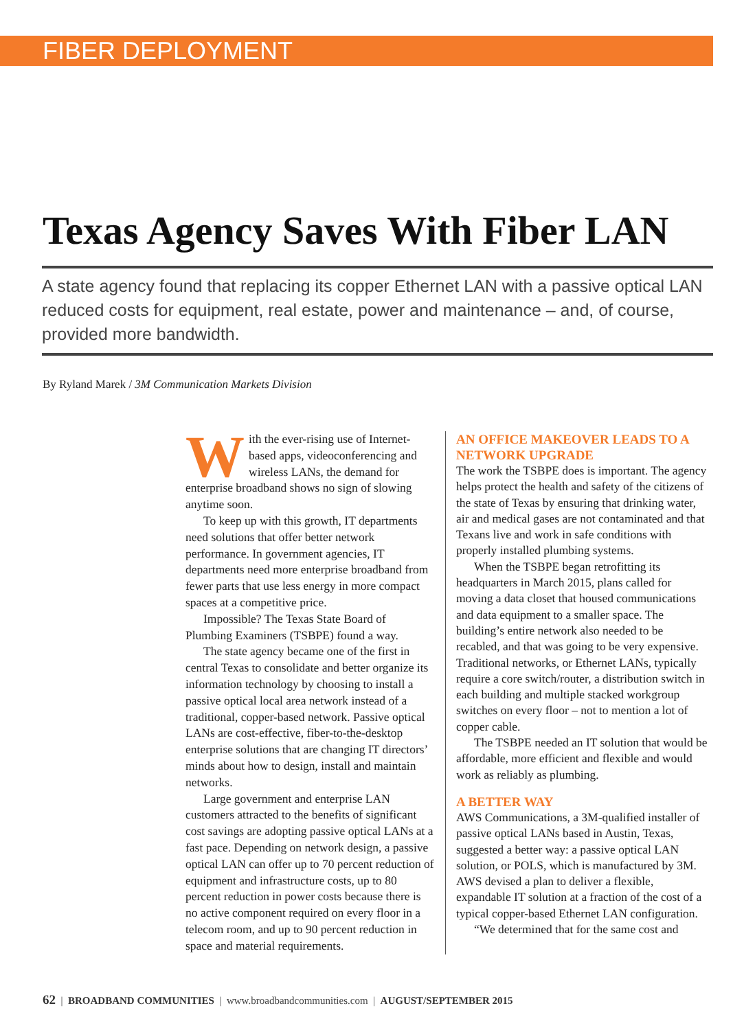FIBER DEPLOYMENT
Texas Agency Saves With Fiber LAN
A state agency found that replacing its copper Ethernet LAN with a passive optical LAN reduced costs for equipment, real estate, power and maintenance – and, of course, provided more bandwidth.
By Ryland Marek / 3M Communication Markets Division
With the ever-rising use of Internet-based apps, videoconferencing and wireless LANs, the demand for enterprise broadband shows no sign of slowing anytime soon.
To keep up with this growth, IT departments need solutions that offer better network performance. In government agencies, IT departments need more enterprise broadband from fewer parts that use less energy in more compact spaces at a competitive price.
Impossible? The Texas State Board of Plumbing Examiners (TSBPE) found a way.
The state agency became one of the first in central Texas to consolidate and better organize its information technology by choosing to install a passive optical local area network instead of a traditional, copper-based network. Passive optical LANs are cost-effective, fiber-to-the-desktop enterprise solutions that are changing IT directors’ minds about how to design, install and maintain networks.
Large government and enterprise LAN customers attracted to the benefits of significant cost savings are adopting passive optical LANs at a fast pace. Depending on network design, a passive optical LAN can offer up to 70 percent reduction of equipment and infrastructure costs, up to 80 percent reduction in power costs because there is no active component required on every floor in a telecom room, and up to 90 percent reduction in space and material requirements.
AN OFFICE MAKEOVER LEADS TO A NETWORK UPGRADE
The work the TSBPE does is important. The agency helps protect the health and safety of the citizens of the state of Texas by ensuring that drinking water, air and medical gases are not contaminated and that Texans live and work in safe conditions with properly installed plumbing systems.
When the TSBPE began retrofitting its headquarters in March 2015, plans called for moving a data closet that housed communications and data equipment to a smaller space. The building’s entire network also needed to be recabled, and that was going to be very expensive. Traditional networks, or Ethernet LANs, typically require a core switch/router, a distribution switch in each building and multiple stacked workgroup switches on every floor – not to mention a lot of copper cable.
The TSBPE needed an IT solution that would be affordable, more efficient and flexible and would work as reliably as plumbing.
A BETTER WAY
AWS Communications, a 3M-qualified installer of passive optical LANs based in Austin, Texas, suggested a better way: a passive optical LAN solution, or POLS, which is manufactured by 3M. AWS devised a plan to deliver a flexible, expandable IT solution at a fraction of the cost of a typical copper-based Ethernet LAN configuration.
“We determined that for the same cost and
62 | BROADBAND COMMUNITIES | www.broadbandcommunities.com | AUGUST/SEPTEMBER 2015